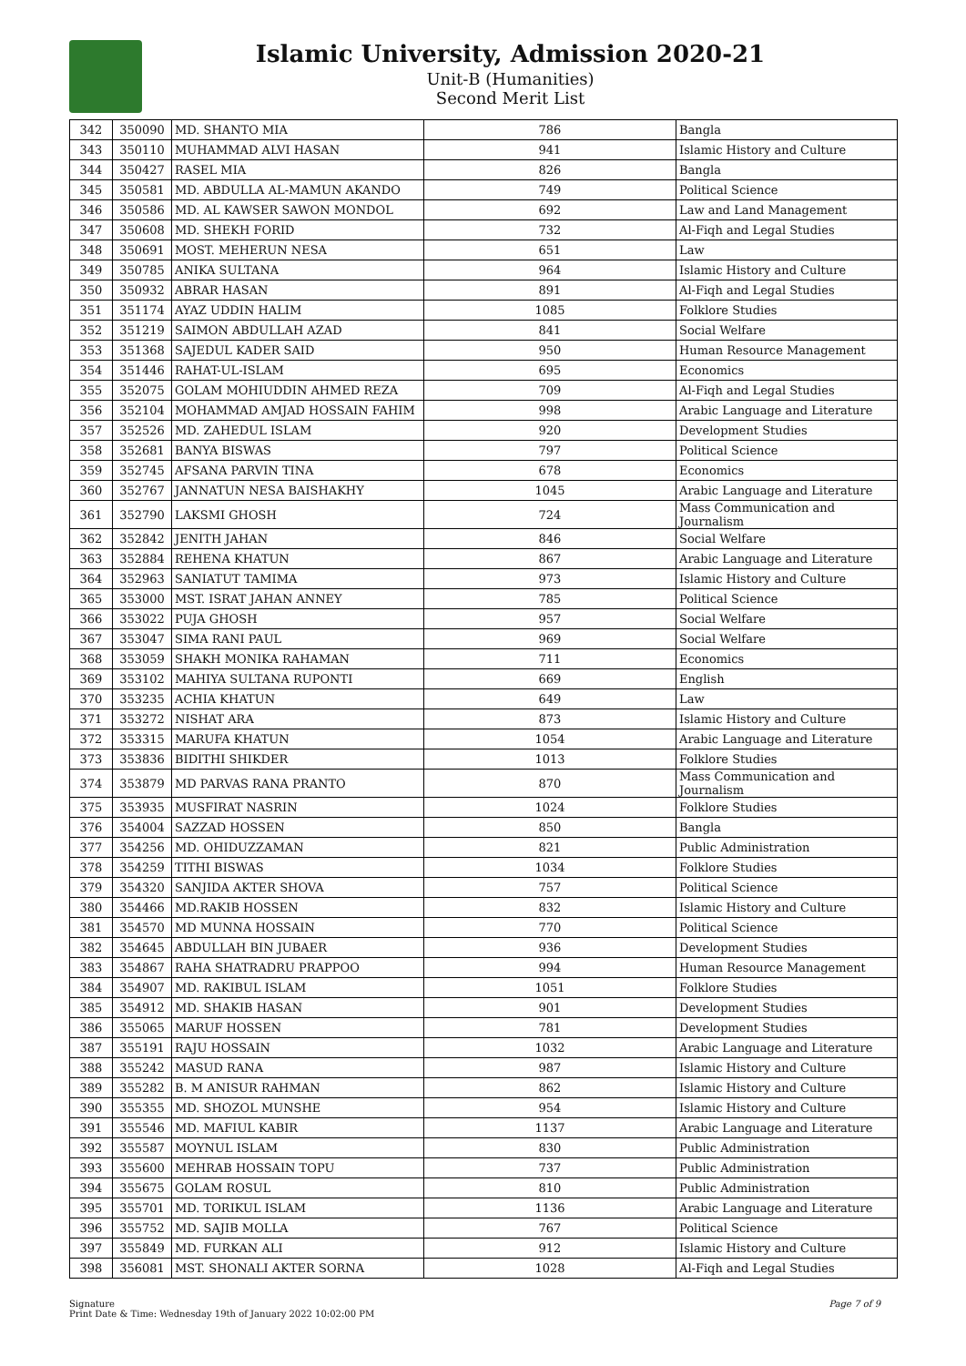Islamic University, Admission 2020-21
Unit-B (Humanities)
Second Merit List
| 342 | 350090 | MD. SHANTO MIA | 786 | Bangla |
| 343 | 350110 | MUHAMMAD ALVI HASAN | 941 | Islamic History and Culture |
| 344 | 350427 | RASEL MIA | 826 | Bangla |
| 345 | 350581 | MD. ABDULLA AL-MAMUN AKANDO | 749 | Political Science |
| 346 | 350586 | MD. AL KAWSER SAWON MONDOL | 692 | Law and Land Management |
| 347 | 350608 | MD. SHEKH FORID | 732 | Al-Fiqh and Legal Studies |
| 348 | 350691 | MOST. MEHERUN NESA | 651 | Law |
| 349 | 350785 | ANIKA SULTANA | 964 | Islamic History and Culture |
| 350 | 350932 | ABRAR HASAN | 891 | Al-Fiqh and Legal Studies |
| 351 | 351174 | AYAZ UDDIN HALIM | 1085 | Folklore Studies |
| 352 | 351219 | SAIMON ABDULLAH AZAD | 841 | Social Welfare |
| 353 | 351368 | SAJEDUL KADER SAID | 950 | Human Resource Management |
| 354 | 351446 | RAHAT-UL-ISLAM | 695 | Economics |
| 355 | 352075 | GOLAM MOHIUDDIN AHMED REZA | 709 | Al-Fiqh and Legal Studies |
| 356 | 352104 | MOHAMMAD AMJAD HOSSAIN FAHIM | 998 | Arabic Language and Literature |
| 357 | 352526 | MD. ZAHEDUL ISLAM | 920 | Development Studies |
| 358 | 352681 | BANYA BISWAS | 797 | Political Science |
| 359 | 352745 | AFSANA PARVIN TINA | 678 | Economics |
| 360 | 352767 | JANNATUN NESA BAISHAKHY | 1045 | Arabic Language and Literature |
| 361 | 352790 | LAKSMI GHOSH | 724 | Mass Communication and Journalism |
| 362 | 352842 | JENITH JAHAN | 846 | Social Welfare |
| 363 | 352884 | REHENA KHATUN | 867 | Arabic Language and Literature |
| 364 | 352963 | SANIATUT TAMIMA | 973 | Islamic History and Culture |
| 365 | 353000 | MST. ISRAT JAHAN ANNEY | 785 | Political Science |
| 366 | 353022 | PUJA GHOSH | 957 | Social Welfare |
| 367 | 353047 | SIMA RANI PAUL | 969 | Social Welfare |
| 368 | 353059 | SHAKH MONIKA RAHAMAN | 711 | Economics |
| 369 | 353102 | MAHIYA SULTANA RUPONTI | 669 | English |
| 370 | 353235 | ACHIA KHATUN | 649 | Law |
| 371 | 353272 | NISHAT ARA | 873 | Islamic History and Culture |
| 372 | 353315 | MARUFA KHATUN | 1054 | Arabic Language and Literature |
| 373 | 353836 | BIDITHI SHIKDER | 1013 | Folklore Studies |
| 374 | 353879 | MD PARVAS RANA PRANTO | 870 | Mass Communication and Journalism |
| 375 | 353935 | MUSFIRAT NASRIN | 1024 | Folklore Studies |
| 376 | 354004 | SAZZAD HOSSEN | 850 | Bangla |
| 377 | 354256 | MD. OHIDUZZAMAN | 821 | Public Administration |
| 378 | 354259 | TITHI BISWAS | 1034 | Folklore Studies |
| 379 | 354320 | SANJIDA AKTER SHOVA | 757 | Political Science |
| 380 | 354466 | MD.RAKIB HOSSEN | 832 | Islamic History and Culture |
| 381 | 354570 | MD MUNNA HOSSAIN | 770 | Political Science |
| 382 | 354645 | ABDULLAH BIN JUBAER | 936 | Development Studies |
| 383 | 354867 | RAHA SHATRADRU PRAPPOO | 994 | Human Resource Management |
| 384 | 354907 | MD. RAKIBUL ISLAM | 1051 | Folklore Studies |
| 385 | 354912 | MD. SHAKIB HASAN | 901 | Development Studies |
| 386 | 355065 | MARUF HOSSEN | 781 | Development Studies |
| 387 | 355191 | RAJU HOSSAIN | 1032 | Arabic Language and Literature |
| 388 | 355242 | MASUD RANA | 987 | Islamic History and Culture |
| 389 | 355282 | B. M ANISUR RAHMAN | 862 | Islamic History and Culture |
| 390 | 355355 | MD. SHOZOL MUNSHE | 954 | Islamic History and Culture |
| 391 | 355546 | MD. MAFIUL KABIR | 1137 | Arabic Language and Literature |
| 392 | 355587 | MOYNUL ISLAM | 830 | Public Administration |
| 393 | 355600 | MEHRAB HOSSAIN TOPU | 737 | Public Administration |
| 394 | 355675 | GOLAM ROSUL | 810 | Public Administration |
| 395 | 355701 | MD. TORIKUL ISLAM | 1136 | Arabic Language and Literature |
| 396 | 355752 | MD. SAJIB MOLLA | 767 | Political Science |
| 397 | 355849 | MD. FURKAN ALI | 912 | Islamic History and Culture |
| 398 | 356081 | MST. SHONALI AKTER SORNA | 1028 | Al-Fiqh and Legal Studies |
Signature
Print Date & Time: Wednesday 19th of January 2022 10:02:00 PM
Page 7 of 9